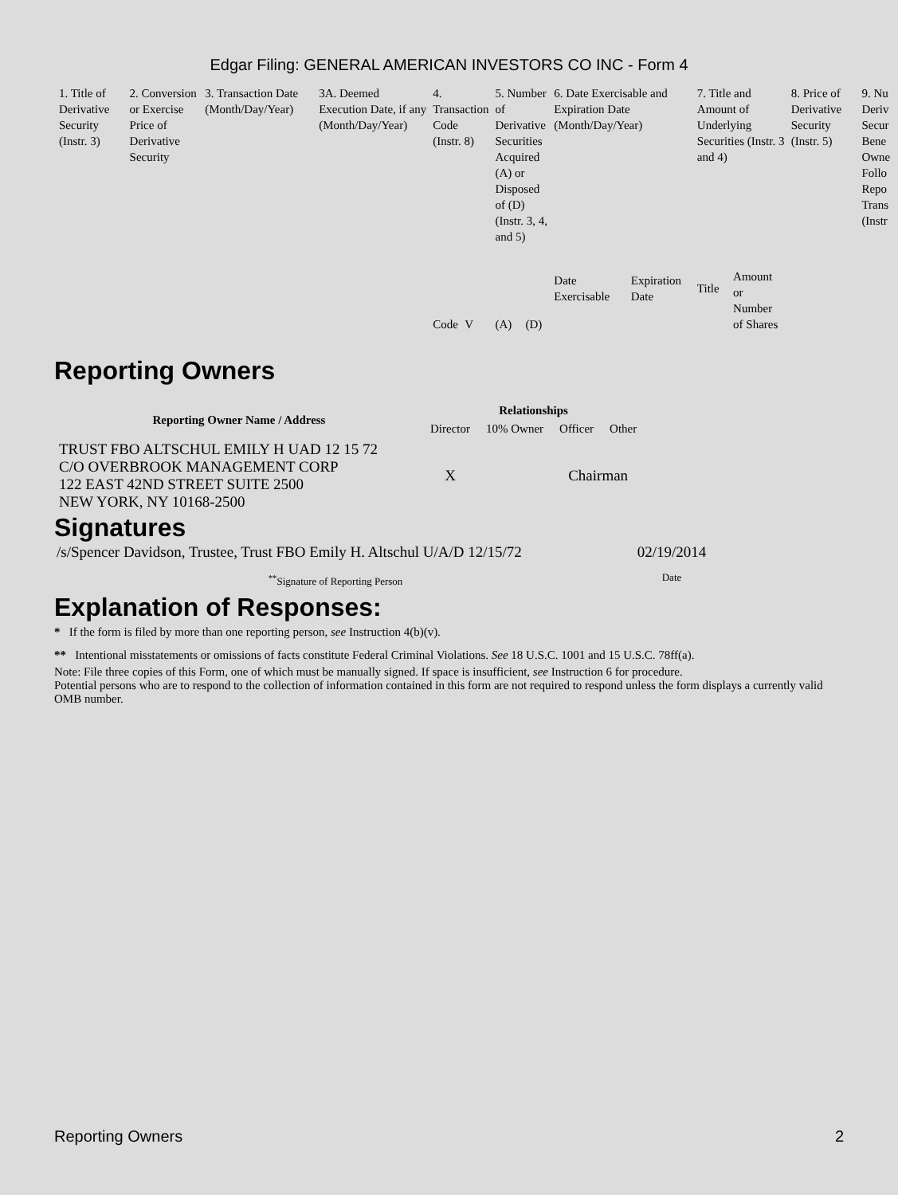Edgar Filing: GENERAL AMERICAN INVESTORS CO INC - Form 4
| 1. Title of Derivative Security (Instr. 3) | 2. Conversion or Exercise Price of Derivative Security | 3. Transaction Date (Month/Day/Year) | 3A. Deemed Execution Date, if any (Month/Day/Year) | 4. Transaction Code (Instr. 8) | | 5. Number of Derivative Securities Acquired (A) or Disposed of (D) (Instr. 3, 4, and 5) | | 6. Date Exercisable and Expiration Date (Month/Day/Year) | | 7. Title and Amount of Underlying Securities (Instr. 3 and 4) | | 8. Price of Derivative Security (Instr. 5) | 9. Nu Deriv Secur Bene Owne Follo Repo Trans (Instr |
| --- | --- | --- | --- | --- | --- | --- | --- | --- | --- | --- | --- | --- | --- |
| | | | | Code | V | (A) | (D) | Date Exercisable | Expiration Date | Title | Amount or Number of Shares | | |
Reporting Owners
| Reporting Owner Name / Address | Relationships | | | |
| --- | --- | --- | --- | --- |
| | Director | 10% Owner | Officer | Other |
| TRUST FBO ALTSCHUL EMILY H UAD 12 15 72 C/O OVERBROOK MANAGEMENT CORP 122 EAST 42ND STREET SUITE 2500 NEW YORK, NY 10168-2500 | X | | Chairman | |
Signatures
| /s/Spencer Davidson, Trustee, Trust FBO Emily H. Altschul U/A/D 12/15/72 | 02/19/2014 |
| <sup>**</sup> Signature of Reporting Person | Date |
Explanation of Responses:
* If the form is filed by more than one reporting person, see Instruction 4(b)(v).
** Intentional misstatements or omissions of facts constitute Federal Criminal Violations. See 18 U.S.C. 1001 and 15 U.S.C. 78ff(a).
Note: File three copies of this Form, one of which must be manually signed. If space is insufficient, see Instruction 6 for procedure.
Potential persons who are to respond to the collection of information contained in this form are not required to respond unless the form displays a currently valid OMB number.
Reporting Owners 2